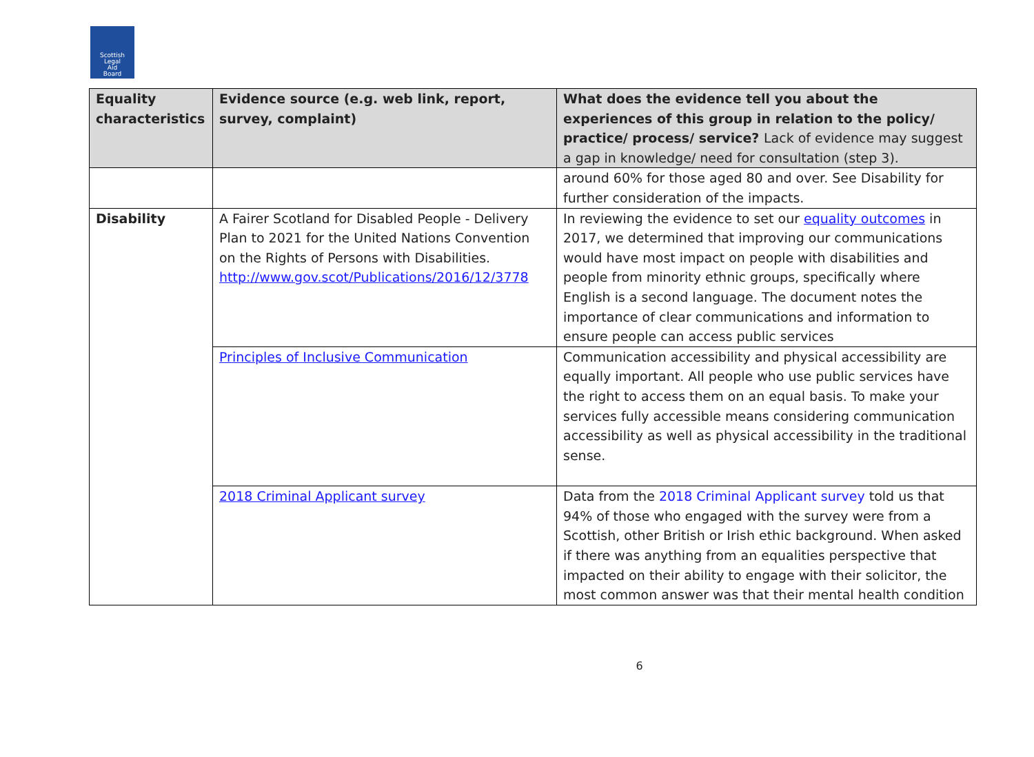Scottish
Legal
Aid
Board
| Equality characteristics | Evidence source (e.g. web link, report, survey, complaint) | What does the evidence tell you about the experiences of this group in relation to the policy/ practice/ process/ service? Lack of evidence may suggest a gap in knowledge/ need for consultation (step 3). |
| --- | --- | --- |
| | | around 60% for those aged 80 and over. See Disability for further consideration of the impacts. |
| Disability | A Fairer Scotland for Disabled People - Delivery Plan to 2021 for the United Nations Convention on the Rights of Persons with Disabilities. http://www.gov.scot/Publications/2016/12/3778 | In reviewing the evidence to set our equality outcomes in 2017, we determined that improving our communications would have most impact on people with disabilities and people from minority ethnic groups, specifically where English is a second language. The document notes the importance of clear communications and information to ensure people can access public services |
| | Principles of Inclusive Communication | Communication accessibility and physical accessibility are equally important. All people who use public services have the right to access them on an equal basis. To make your services fully accessible means considering communication accessibility as well as physical accessibility in the traditional sense. |
| | 2018 Criminal Applicant survey | Data from the 2018 Criminal Applicant survey told us that 94% of those who engaged with the survey were from a Scottish, other British or Irish ethic background. When asked if there was anything from an equalities perspective that impacted on their ability to engage with their solicitor, the most common answer was that their mental health condition |
6